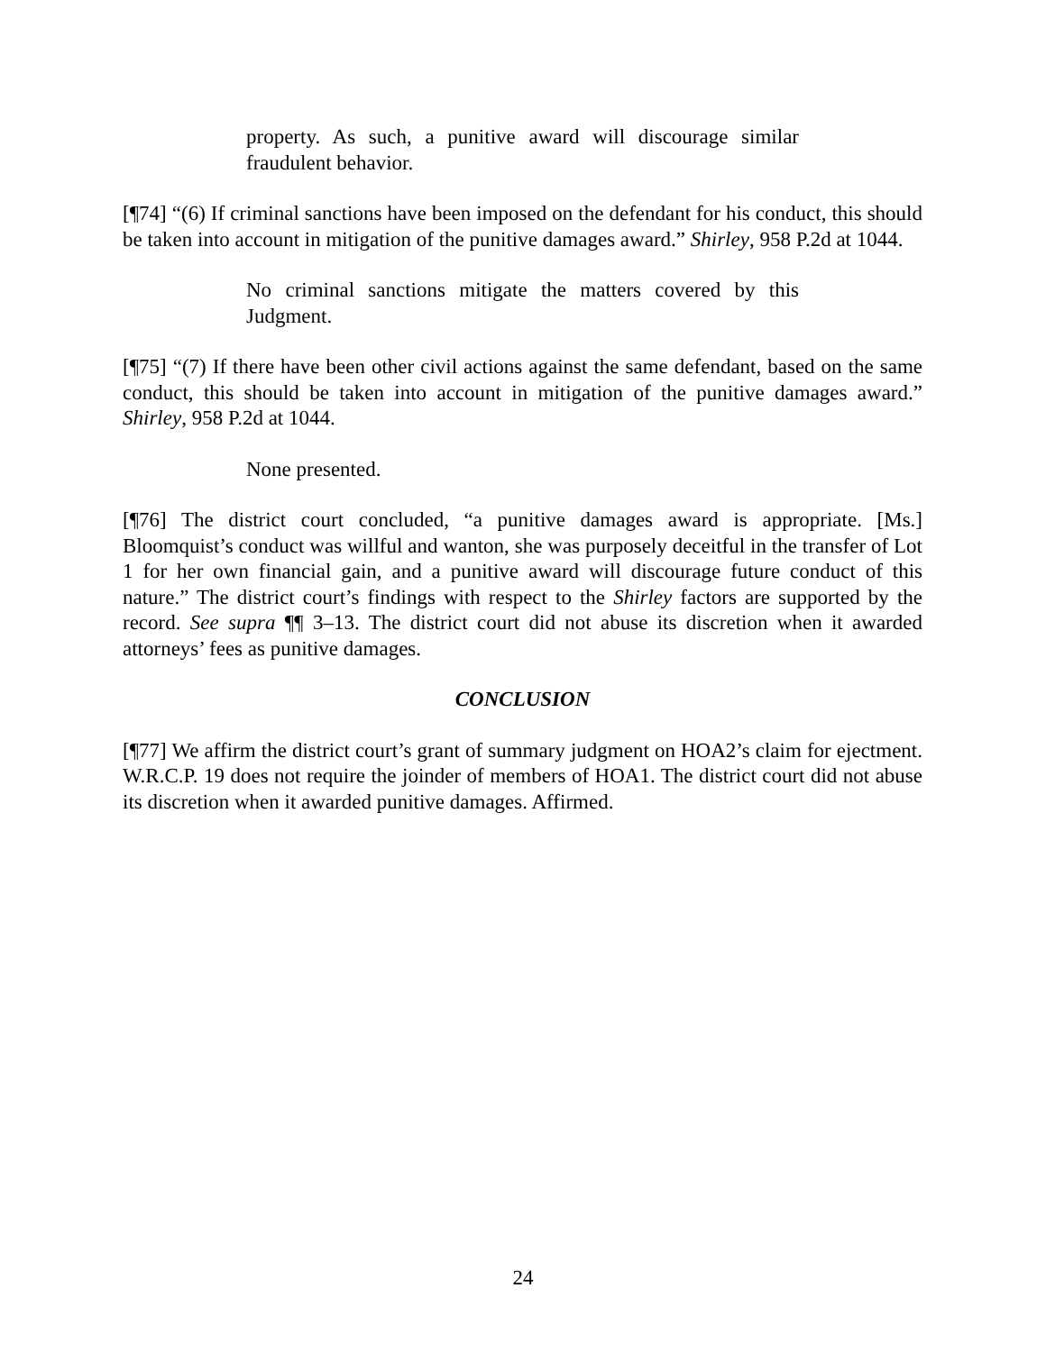property. As such, a punitive award will discourage similar fraudulent behavior.
[¶74] “(6) If criminal sanctions have been imposed on the defendant for his conduct, this should be taken into account in mitigation of the punitive damages award.” Shirley, 958 P.2d at 1044.
No criminal sanctions mitigate the matters covered by this Judgment.
[¶75] “(7) If there have been other civil actions against the same defendant, based on the same conduct, this should be taken into account in mitigation of the punitive damages award.” Shirley, 958 P.2d at 1044.
None presented.
[¶76] The district court concluded, “a punitive damages award is appropriate. [Ms.] Bloomquist’s conduct was willful and wanton, she was purposely deceitful in the transfer of Lot 1 for her own financial gain, and a punitive award will discourage future conduct of this nature.” The district court’s findings with respect to the Shirley factors are supported by the record. See supra ¶¶ 3–13. The district court did not abuse its discretion when it awarded attorneys’ fees as punitive damages.
CONCLUSION
[¶77] We affirm the district court’s grant of summary judgment on HOA2’s claim for ejectment. W.R.C.P. 19 does not require the joinder of members of HOA1. The district court did not abuse its discretion when it awarded punitive damages. Affirmed.
24